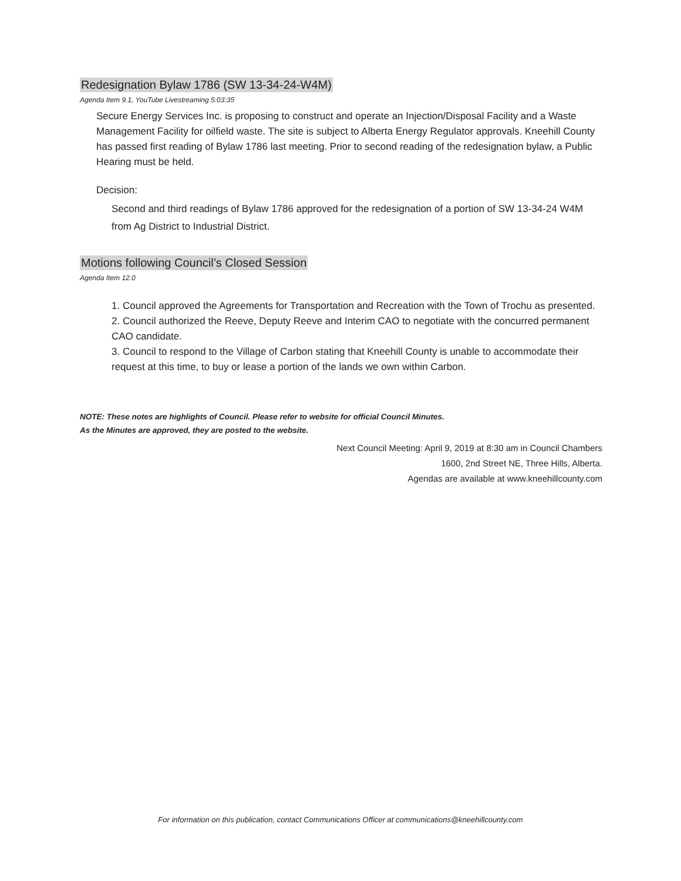Redesignation Bylaw 1786 (SW 13-34-24-W4M)
Agenda Item 9.1, YouTube Livestreaming 5:03:35
Secure Energy Services Inc. is proposing to construct and operate an Injection/Disposal Facility and a Waste Management Facility for oilfield waste. The site is subject to Alberta Energy Regulator approvals. Kneehill County has passed first reading of Bylaw 1786 last meeting. Prior to second reading of the redesignation bylaw, a Public Hearing must be held.
Decision:
Second and third readings of Bylaw 1786 approved for the redesignation of a portion of SW 13-34-24 W4M from Ag District to Industrial District.
Motions following Council’s Closed Session
Agenda Item 12.0
1. Council approved the Agreements for Transportation and Recreation with the Town of Trochu as presented.
2. Council authorized the Reeve, Deputy Reeve and Interim CAO to negotiate with the concurred permanent CAO candidate.
3. Council to respond to the Village of Carbon stating that Kneehill County is unable to accommodate their request at this time, to buy or lease a portion of the lands we own within Carbon.
NOTE: These notes are highlights of Council. Please refer to website for official Council Minutes.
As the Minutes are approved, they are posted to the website.
Next Council Meeting: April 9, 2019 at 8:30 am in Council Chambers
1600, 2nd Street NE, Three Hills, Alberta.
Agendas are available at www.kneehillcounty.com
For information on this publication, contact Communications Officer at communications@kneehillcounty.com